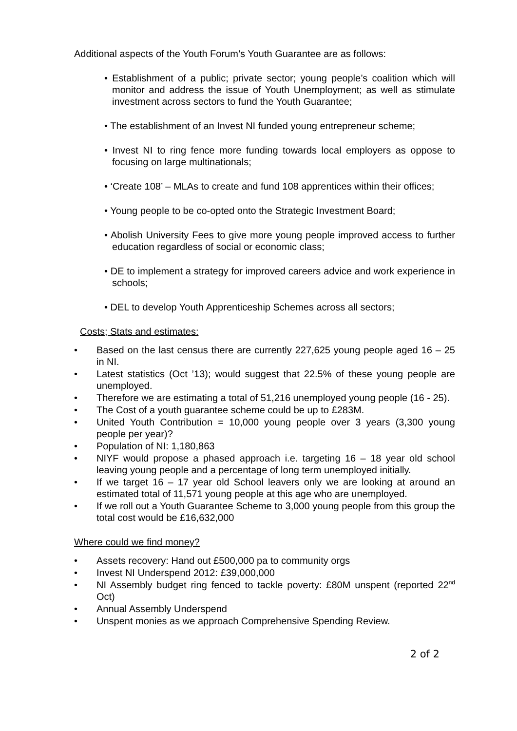Additional aspects of the Youth Forum’s Youth Guarantee are as follows:
• Establishment of a public; private sector; young people’s coalition which will monitor and address the issue of Youth Unemployment; as well as stimulate investment across sectors to fund the Youth Guarantee;
• The establishment of an Invest NI funded young entrepreneur scheme;
• Invest NI to ring fence more funding towards local employers as oppose to focusing on large multinationals;
• ‘Create 108’ – MLAs to create and fund 108 apprentices within their offices;
• Young people to be co-opted onto the Strategic Investment Board;
• Abolish University Fees to give more young people improved access to further education regardless of social or economic class;
• DE to implement a strategy for improved careers advice and work experience in schools;
• DEL to develop Youth Apprenticeship Schemes across all sectors;
Costs; Stats and estimates:
• Based on the last census there are currently 227,625 young people aged 16 – 25 in NI.
• Latest statistics (Oct ’13); would suggest that 22.5% of these young people are unemployed.
• Therefore we are estimating a total of 51,216 unemployed young people (16 - 25).
• The Cost of a youth guarantee scheme could be up to £283M.
• United Youth Contribution = 10,000 young people over 3 years (3,300 young people per year)?
• Population of NI: 1,180,863
• NIYF would propose a phased approach i.e. targeting 16 – 18 year old school leaving young people and a percentage of long term unemployed initially.
• If we target 16 – 17 year old School leavers only we are looking at around an estimated total of 11,571 young people at this age who are unemployed.
• If we roll out a Youth Guarantee Scheme to 3,000 young people from this group the total cost would be £16,632,000
Where could we find money?
• Assets recovery: Hand out £500,000 pa to community orgs
• Invest NI Underspend 2012: £39,000,000
• NI Assembly budget ring fenced to tackle poverty: £80M unspent (reported 22<sup>nd</sup> Oct)
• Annual Assembly Underspend
• Unspent monies as we approach Comprehensive Spending Review.
2 of 2